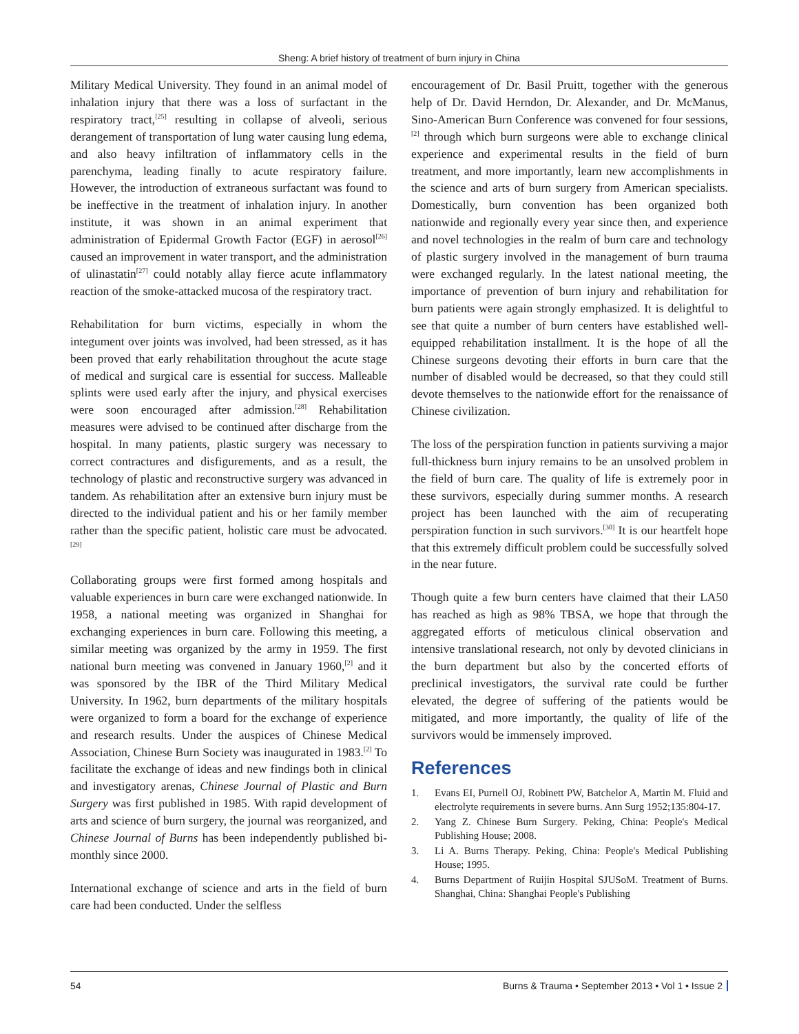Sheng: A brief history of treatment of burn injury in China
Military Medical University. They found in an animal model of inhalation injury that there was a loss of surfactant in the respiratory tract,<sup>[25]</sup> resulting in collapse of alveoli, serious derangement of transportation of lung water causing lung edema, and also heavy infiltration of inflammatory cells in the parenchyma, leading finally to acute respiratory failure. However, the introduction of extraneous surfactant was found to be ineffective in the treatment of inhalation injury. In another institute, it was shown in an animal experiment that administration of Epidermal Growth Factor (EGF) in aerosol<sup>[26]</sup> caused an improvement in water transport, and the administration of ulinastatin<sup>[27]</sup> could notably allay fierce acute inflammatory reaction of the smoke-attacked mucosa of the respiratory tract.
Rehabilitation for burn victims, especially in whom the integument over joints was involved, had been stressed, as it has been proved that early rehabilitation throughout the acute stage of medical and surgical care is essential for success. Malleable splints were used early after the injury, and physical exercises were soon encouraged after admission.<sup>[28]</sup> Rehabilitation measures were advised to be continued after discharge from the hospital. In many patients, plastic surgery was necessary to correct contractures and disfigurements, and as a result, the technology of plastic and reconstructive surgery was advanced in tandem. As rehabilitation after an extensive burn injury must be directed to the individual patient and his or her family member rather than the specific patient, holistic care must be advocated.<sup>[29]</sup>
Collaborating groups were first formed among hospitals and valuable experiences in burn care were exchanged nationwide. In 1958, a national meeting was organized in Shanghai for exchanging experiences in burn care. Following this meeting, a similar meeting was organized by the army in 1959. The first national burn meeting was convened in January 1960,<sup>[2]</sup> and it was sponsored by the IBR of the Third Military Medical University. In 1962, burn departments of the military hospitals were organized to form a board for the exchange of experience and research results. Under the auspices of Chinese Medical Association, Chinese Burn Society was inaugurated in 1983.<sup>[2]</sup> To facilitate the exchange of ideas and new findings both in clinical and investigatory arenas, Chinese Journal of Plastic and Burn Surgery was first published in 1985. With rapid development of arts and science of burn surgery, the journal was reorganized, and Chinese Journal of Burns has been independently published bi-monthly since 2000.
International exchange of science and arts in the field of burn care had been conducted. Under the selfless
encouragement of Dr. Basil Pruitt, together with the generous help of Dr. David Herndon, Dr. Alexander, and Dr. McManus, Sino-American Burn Conference was convened for four sessions,<sup>[2]</sup> through which burn surgeons were able to exchange clinical experience and experimental results in the field of burn treatment, and more importantly, learn new accomplishments in the science and arts of burn surgery from American specialists. Domestically, burn convention has been organized both nationwide and regionally every year since then, and experience and novel technologies in the realm of burn care and technology of plastic surgery involved in the management of burn trauma were exchanged regularly. In the latest national meeting, the importance of prevention of burn injury and rehabilitation for burn patients were again strongly emphasized. It is delightful to see that quite a number of burn centers have established well-equipped rehabilitation installment. It is the hope of all the Chinese surgeons devoting their efforts in burn care that the number of disabled would be decreased, so that they could still devote themselves to the nationwide effort for the renaissance of Chinese civilization.
The loss of the perspiration function in patients surviving a major full-thickness burn injury remains to be an unsolved problem in the field of burn care. The quality of life is extremely poor in these survivors, especially during summer months. A research project has been launched with the aim of recuperating perspiration function in such survivors.<sup>[30]</sup> It is our heartfelt hope that this extremely difficult problem could be successfully solved in the near future.
Though quite a few burn centers have claimed that their LA50 has reached as high as 98% TBSA, we hope that through the aggregated efforts of meticulous clinical observation and intensive translational research, not only by devoted clinicians in the burn department but also by the concerted efforts of preclinical investigators, the survival rate could be further elevated, the degree of suffering of the patients would be mitigated, and more importantly, the quality of life of the survivors would be immensely improved.
References
1. Evans EI, Purnell OJ, Robinett PW, Batchelor A, Martin M. Fluid and electrolyte requirements in severe burns. Ann Surg 1952;135:804-17.
2. Yang Z. Chinese Burn Surgery. Peking, China: People's Medical Publishing House; 2008.
3. Li A. Burns Therapy. Peking, China: People's Medical Publishing House; 1995.
4. Burns Department of Ruijin Hospital SJUSoM. Treatment of Burns. Shanghai, China: Shanghai People's Publishing
54 Burns & Trauma • September 2013 • Vol 1 • Issue 2